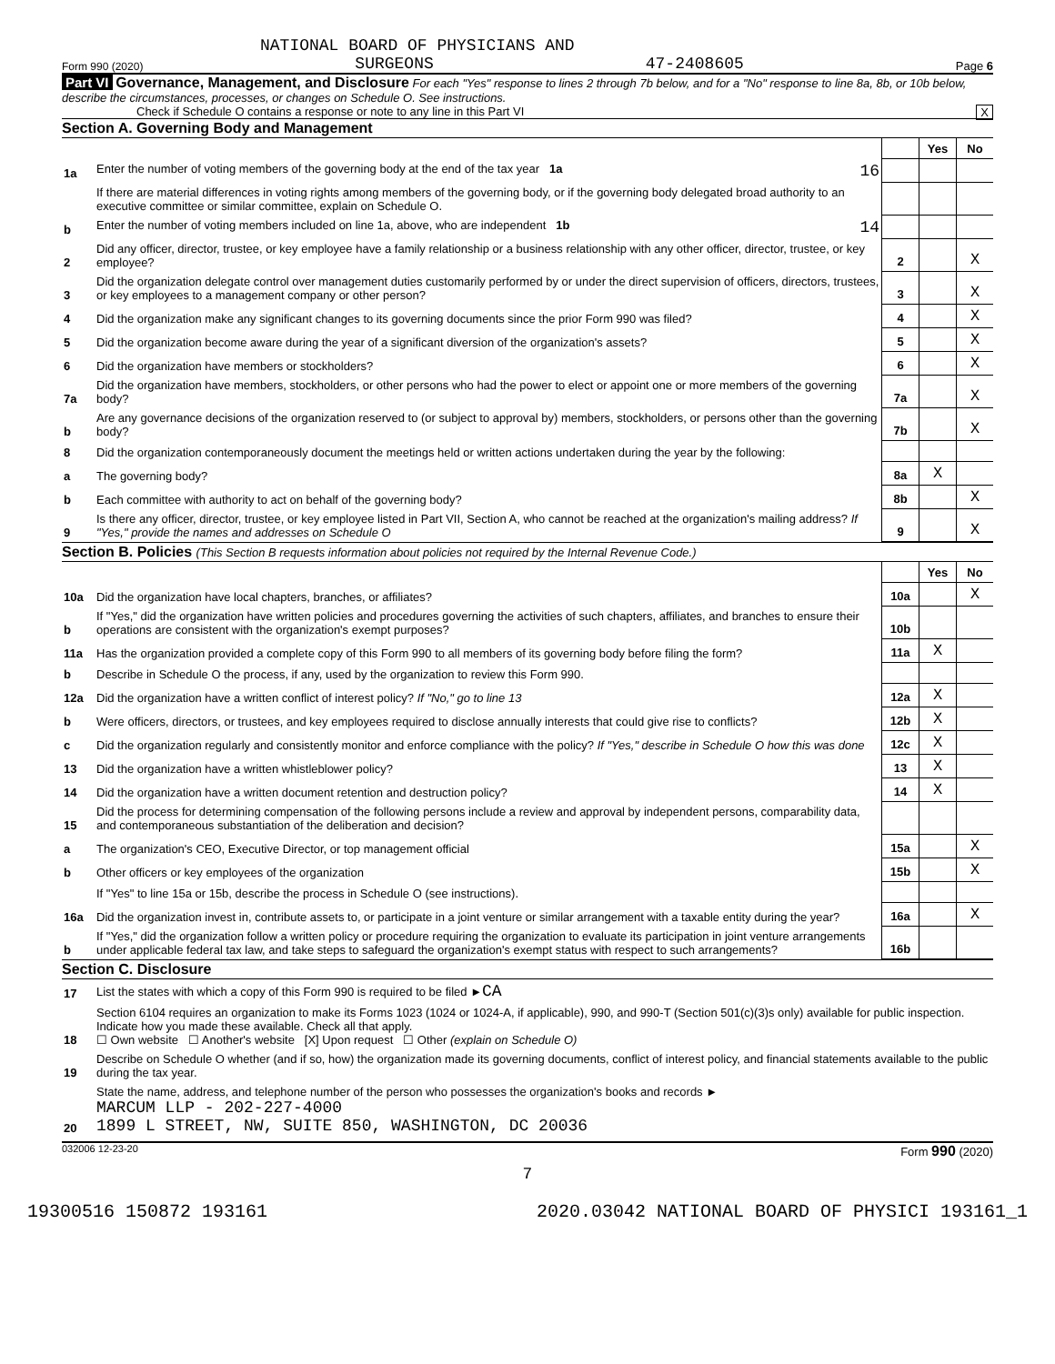NATIONAL BOARD OF PHYSICIANS AND
Form 990 (2020) SURGEONS 47-2408605 Page 6
Part VI Governance, Management, and Disclosure For each "Yes" response to lines 2 through 7b below, and for a "No" response to line 8a, 8b, or 10b below, describe the circumstances, processes, or changes on Schedule O. See instructions.
Check if Schedule O contains a response or note to any line in this Part VI X
Section A. Governing Body and Management
| | | | Yes | No |
| 1a | Enter the number of voting members of the governing body at the end of the tax year 1a 16 | | | |
| | If there are material differences in voting rights among members of the governing body, or if the governing body delegated broad authority to an executive committee or similar committee, explain on Schedule O. | | | |
| b | Enter the number of voting members included on line 1a, above, who are independent 1b 14 | | | |
| 2 | Did any officer, director, trustee, or key employee have a family relationship or a business relationship with any other officer, director, trustee, or key employee? | 2 | | X |
| 3 | Did the organization delegate control over management duties customarily performed by or under the direct supervision of officers, directors, trustees, or key employees to a management company or other person? | 3 | | X |
| 4 | Did the organization make any significant changes to its governing documents since the prior Form 990 was filed? | 4 | | X |
| 5 | Did the organization become aware during the year of a significant diversion of the organization's assets? | 5 | | X |
| 6 | Did the organization have members or stockholders? | 6 | | X |
| 7a | Did the organization have members, stockholders, or other persons who had the power to elect or appoint one or more members of the governing body? | 7a | | X |
| b | Are any governance decisions of the organization reserved to (or subject to approval by) members, stockholders, or persons other than the governing body? | 7b | | X |
| 8 | Did the organization contemporaneously document the meetings held or written actions undertaken during the year by the following: | | | |
| a | The governing body? | 8a | X | |
| b | Each committee with authority to act on behalf of the governing body? | 8b | | X |
| 9 | Is there any officer, director, trustee, or key employee listed in Part VII, Section A, who cannot be reached at the organization's mailing address? If "Yes," provide the names and addresses on Schedule O | 9 | | X |
Section B. Policies (This Section B requests information about policies not required by the Internal Revenue Code.)
| | | | Yes | No |
| 10a | Did the organization have local chapters, branches, or affiliates? | 10a | | X |
| b | If "Yes," did the organization have written policies and procedures governing the activities of such chapters, affiliates, and branches to ensure their operations are consistent with the organization's exempt purposes? | 10b | | |
| 11a | Has the organization provided a complete copy of this Form 990 to all members of its governing body before filing the form? | 11a | X | |
| b | Describe in Schedule O the process, if any, used by the organization to review this Form 990. | | | |
| 12a | Did the organization have a written conflict of interest policy? If "No," go to line 13 | 12a | X | |
| b | Were officers, directors, or trustees, and key employees required to disclose annually interests that could give rise to conflicts? | 12b | X | |
| c | Did the organization regularly and consistently monitor and enforce compliance with the policy? If "Yes," describe in Schedule O how this was done | 12c | X | |
| 13 | Did the organization have a written whistleblower policy? | 13 | X | |
| 14 | Did the organization have a written document retention and destruction policy? | 14 | X | |
| 15 | Did the process for determining compensation of the following persons include a review and approval by independent persons, comparability data, and contemporaneous substantiation of the deliberation and decision? | | | |
| a | The organization's CEO, Executive Director, or top management official | 15a | | X |
| b | Other officers or key employees of the organization | 15b | | X |
| | If "Yes" to line 15a or 15b, describe the process in Schedule O (see instructions). | | | |
| 16a | Did the organization invest in, contribute assets to, or participate in a joint venture or similar arrangement with a taxable entity during the year? | 16a | | X |
| b | If "Yes," did the organization follow a written policy or procedure requiring the organization to evaluate its participation in joint venture arrangements under applicable federal tax law, and take steps to safeguard the organization's exempt status with respect to such arrangements? | 16b | | |
Section C. Disclosure
| 17 | List the states with which a copy of this Form 990 is required to be filed ► CA |
| 18 | Section 6104 requires an organization to make its Forms 1023 (1024 or 1024-A, if applicable), 990, and 990-T (Section 501(c)(3)s only) available for public inspection. Indicate how you made these available. Check all that apply. ☐ Own website ☐ Another's website [X] Upon request ☐ Other (explain on Schedule O) |
| 19 | Describe on Schedule O whether (and if so, how) the organization made its governing documents, conflict of interest policy, and financial statements available to the public during the tax year. |
| 20 | State the name, address, and telephone number of the person who possesses the organization's books and records ► MARCUM LLP - 202-227-4000 1899 L STREET, NW, SUITE 850, WASHINGTON, DC 20036 |
032006 12-23-20 Form 990 (2020)
7
19300516 150872 193161 2020.03042 NATIONAL BOARD OF PHYSICI 193161_1